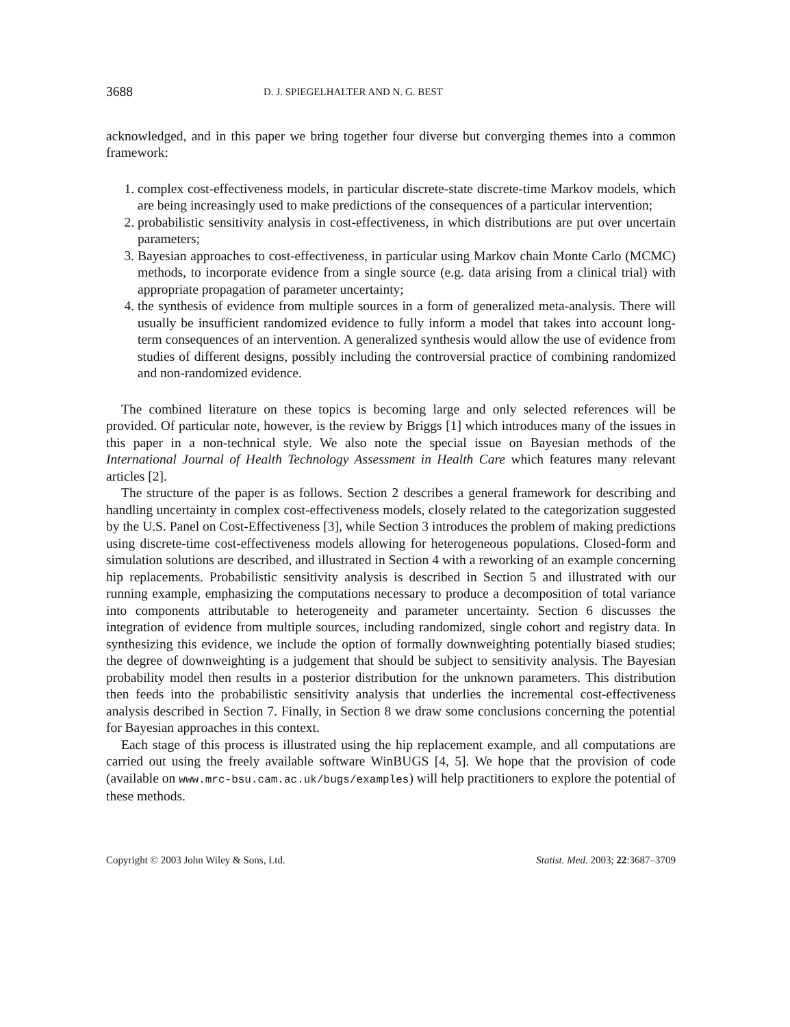3688 D. J. SPIEGELHALTER AND N. G. BEST
acknowledged, and in this paper we bring together four diverse but converging themes into a common framework:
1. complex cost-effectiveness models, in particular discrete-state discrete-time Markov models, which are being increasingly used to make predictions of the consequences of a particular intervention;
2. probabilistic sensitivity analysis in cost-effectiveness, in which distributions are put over uncertain parameters;
3. Bayesian approaches to cost-effectiveness, in particular using Markov chain Monte Carlo (MCMC) methods, to incorporate evidence from a single source (e.g. data arising from a clinical trial) with appropriate propagation of parameter uncertainty;
4. the synthesis of evidence from multiple sources in a form of generalized meta-analysis. There will usually be insufficient randomized evidence to fully inform a model that takes into account long-term consequences of an intervention. A generalized synthesis would allow the use of evidence from studies of different designs, possibly including the controversial practice of combining randomized and non-randomized evidence.
The combined literature on these topics is becoming large and only selected references will be provided. Of particular note, however, is the review by Briggs [1] which introduces many of the issues in this paper in a non-technical style. We also note the special issue on Bayesian methods of the International Journal of Health Technology Assessment in Health Care which features many relevant articles [2].
The structure of the paper is as follows. Section 2 describes a general framework for describing and handling uncertainty in complex cost-effectiveness models, closely related to the categorization suggested by the U.S. Panel on Cost-Effectiveness [3], while Section 3 introduces the problem of making predictions using discrete-time cost-effectiveness models allowing for heterogeneous populations. Closed-form and simulation solutions are described, and illustrated in Section 4 with a reworking of an example concerning hip replacements. Probabilistic sensitivity analysis is described in Section 5 and illustrated with our running example, emphasizing the computations necessary to produce a decomposition of total variance into components attributable to heterogeneity and parameter uncertainty. Section 6 discusses the integration of evidence from multiple sources, including randomized, single cohort and registry data. In synthesizing this evidence, we include the option of formally downweighting potentially biased studies; the degree of downweighting is a judgement that should be subject to sensitivity analysis. The Bayesian probability model then results in a posterior distribution for the unknown parameters. This distribution then feeds into the probabilistic sensitivity analysis that underlies the incremental cost-effectiveness analysis described in Section 7. Finally, in Section 8 we draw some conclusions concerning the potential for Bayesian approaches in this context.
Each stage of this process is illustrated using the hip replacement example, and all computations are carried out using the freely available software WinBUGS [4, 5]. We hope that the provision of code (available on www.mrc-bsu.cam.ac.uk/bugs/examples) will help practitioners to explore the potential of these methods.
Copyright © 2003 John Wiley & Sons, Ltd. Statist. Med. 2003; 22:3687–3709